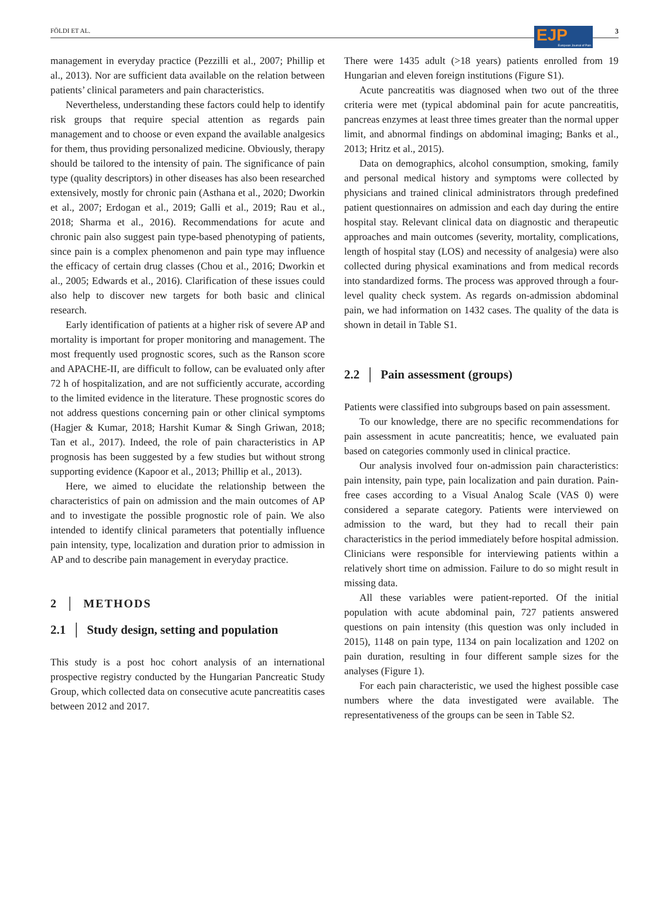FÖLDI ET AL.
EJP European Journal of Pain
3
management in everyday practice (Pezzilli et al., 2007; Phillip et al., 2013). Nor are sufficient data available on the relation between patients’ clinical parameters and pain characteristics.
Nevertheless, understanding these factors could help to identify risk groups that require special attention as regards pain management and to choose or even expand the available analgesics for them, thus providing personalized medicine. Obviously, therapy should be tailored to the intensity of pain. The significance of pain type (quality descriptors) in other diseases has also been researched extensively, mostly for chronic pain (Asthana et al., 2020; Dworkin et al., 2007; Erdogan et al., 2019; Galli et al., 2019; Rau et al., 2018; Sharma et al., 2016). Recommendations for acute and chronic pain also suggest pain type-based phenotyping of patients, since pain is a complex phenomenon and pain type may influence the efficacy of certain drug classes (Chou et al., 2016; Dworkin et al., 2005; Edwards et al., 2016). Clarification of these issues could also help to discover new targets for both basic and clinical research.
Early identification of patients at a higher risk of severe AP and mortality is important for proper monitoring and management. The most frequently used prognostic scores, such as the Ranson score and APACHE-II, are difficult to follow, can be evaluated only after 72 h of hospitalization, and are not sufficiently accurate, according to the limited evidence in the literature. These prognostic scores do not address questions concerning pain or other clinical symptoms (Hagjer & Kumar, 2018; Harshit Kumar & Singh Griwan, 2018; Tan et al., 2017). Indeed, the role of pain characteristics in AP prognosis has been suggested by a few studies but without strong supporting evidence (Kapoor et al., 2013; Phillip et al., 2013).
Here, we aimed to elucidate the relationship between the characteristics of pain on admission and the main outcomes of AP and to investigate the possible prognostic role of pain. We also intended to identify clinical parameters that potentially influence pain intensity, type, localization and duration prior to admission in AP and to describe pain management in everyday practice.
2 │ METHODS
2.1 │ Study design, setting and population
This study is a post hoc cohort analysis of an international prospective registry conducted by the Hungarian Pancreatic Study Group, which collected data on consecutive acute pancreatitis cases between 2012 and 2017.
There were 1435 adult (>18 years) patients enrolled from 19 Hungarian and eleven foreign institutions (Figure S1).
Acute pancreatitis was diagnosed when two out of the three criteria were met (typical abdominal pain for acute pancreatitis, pancreas enzymes at least three times greater than the normal upper limit, and abnormal findings on abdominal imaging; Banks et al., 2013; Hritz et al., 2015).
Data on demographics, alcohol consumption, smoking, family and personal medical history and symptoms were collected by physicians and trained clinical administrators through predefined patient questionnaires on admission and each day during the entire hospital stay. Relevant clinical data on diagnostic and therapeutic approaches and main outcomes (severity, mortality, complications, length of hospital stay (LOS) and necessity of analgesia) were also collected during physical examinations and from medical records into standardized forms. The process was approved through a four-level quality check system. As regards on-admission abdominal pain, we had information on 1432 cases. The quality of the data is shown in detail in Table S1.
2.2 │ Pain assessment (groups)
Patients were classified into subgroups based on pain assessment.
To our knowledge, there are no specific recommendations for pain assessment in acute pancreatitis; hence, we evaluated pain based on categories commonly used in clinical practice.
Our analysis involved four on-admission pain characteristics: pain intensity, pain type, pain localization and pain duration. Pain-free cases according to a Visual Analog Scale (VAS 0) were considered a separate category. Patients were interviewed on admission to the ward, but they had to recall their pain characteristics in the period immediately before hospital admission. Clinicians were responsible for interviewing patients within a relatively short time on admission. Failure to do so might result in missing data.
All these variables were patient-reported. Of the initial population with acute abdominal pain, 727 patients answered questions on pain intensity (this question was only included in 2015), 1148 on pain type, 1134 on pain localization and 1202 on pain duration, resulting in four different sample sizes for the analyses (Figure 1).
For each pain characteristic, we used the highest possible case numbers where the data investigated were available. The representativeness of the groups can be seen in Table S2.